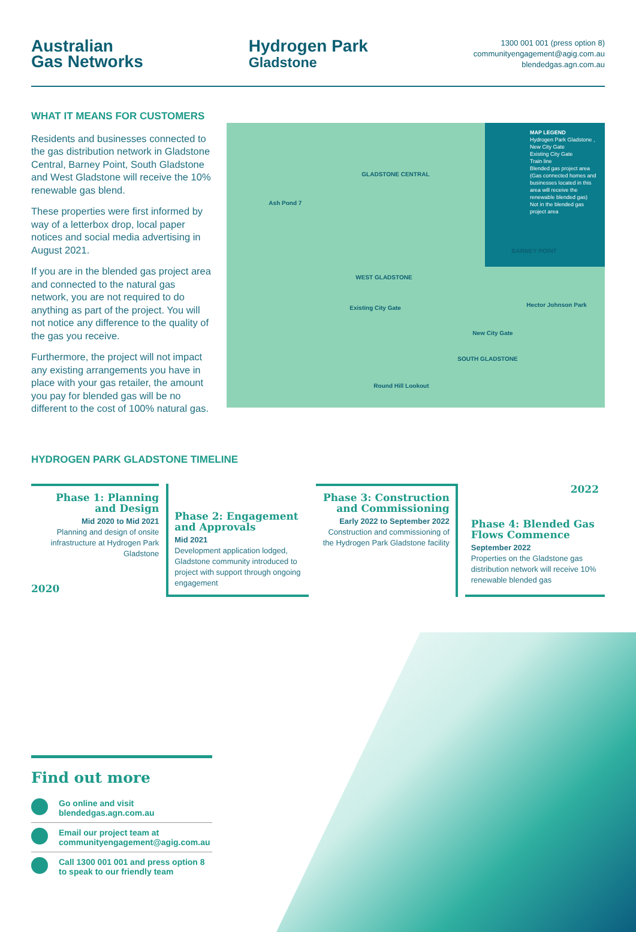Australian
Gas Networks
Hydrogen Park
Gladstone
1300 001 001 (press option 8)
communityengagement@agig.com.au
blendedgas.agn.com.au
WHAT IT MEANS FOR CUSTOMERS
Residents and businesses connected to the gas distribution network in Gladstone Central, Barney Point, South Gladstone and West Gladstone will receive the 10% renewable gas blend.
These properties were first informed by way of a letterbox drop, local paper notices and social media advertising in August 2021.
If you are in the blended gas project area and connected to the natural gas network, you are not required to do anything as part of the project. You will not notice any difference to the quality of the gas you receive.
Furthermore, the project will not impact any existing arrangements you have in place with your gas retailer, the amount you pay for blended gas will be no different to the cost of 100% natural gas.
MAP LEGEND
Hydrogen Park Gladstone , New City Gate
Existing City Gate
Train line
Blended gas project area (Gas connected homes and businesses located in this area will receive the renewable blended gas)
Not in the blended gas project area
GLADSTONE CENTRAL
WEST GLADSTONE
SOUTH GLADSTONE
BARNEY POINT
Ash Pond 7
Existing City Gate
New City Gate
Round Hill Lookout
Hector Johnson Park
HYDROGEN PARK GLADSTONE TIMELINE
Phase 1: Planning and Design
Mid 2020 to Mid 2021
Planning and design of onsite infrastructure at Hydrogen Park Gladstone
2020
Phase 2: Engagement and Approvals
Mid 2021
Development application lodged, Gladstone community introduced to project with support through ongoing engagement
Phase 3: Construction and Commissioning
Early 2022 to September 2022
Construction and commissioning of the Hydrogen Park Gladstone facility
2022
Phase 4: Blended Gas Flows Commence
September 2022
Properties on the Gladstone gas distribution network will receive 10% renewable blended gas
Find out more
Go online and visit
blendedgas.agn.com.au
Email our project team at
communityengagement@agig.com.au
Call 1300 001 001 and press option 8 to speak to our friendly team